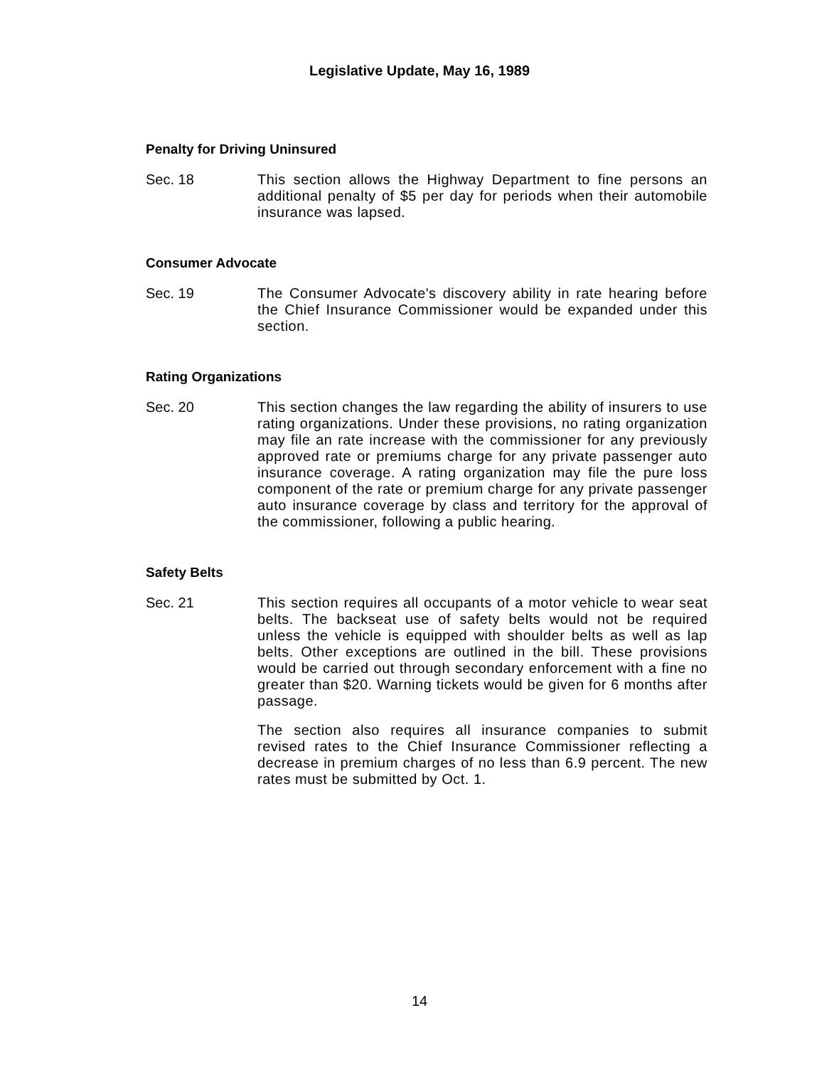Legislative Update, May 16, 1989
Penalty for Driving Uninsured
Sec. 18 This section allows the Highway Department to fine persons an additional penalty of $5 per day for periods when their automobile insurance was lapsed.
Consumer Advocate
Sec. 19 The Consumer Advocate's discovery ability in rate hearing before the Chief Insurance Commissioner would be expanded under this section.
Rating Organizations
Sec. 20 This section changes the law regarding the ability of insurers to use rating organizations. Under these provisions, no rating organization may file an rate increase with the commissioner for any previously approved rate or premiums charge for any private passenger auto insurance coverage. A rating organization may file the pure loss component of the rate or premium charge for any private passenger auto insurance coverage by class and territory for the approval of the commissioner, following a public hearing.
Safety Belts
Sec. 21 This section requires all occupants of a motor vehicle to wear seat belts. The backseat use of safety belts would not be required unless the vehicle is equipped with shoulder belts as well as lap belts. Other exceptions are outlined in the bill. These provisions would be carried out through secondary enforcement with a fine no greater than $20. Warning tickets would be given for 6 months after passage.
The section also requires all insurance companies to submit revised rates to the Chief Insurance Commissioner reflecting a decrease in premium charges of no less than 6.9 percent. The new rates must be submitted by Oct. 1.
14